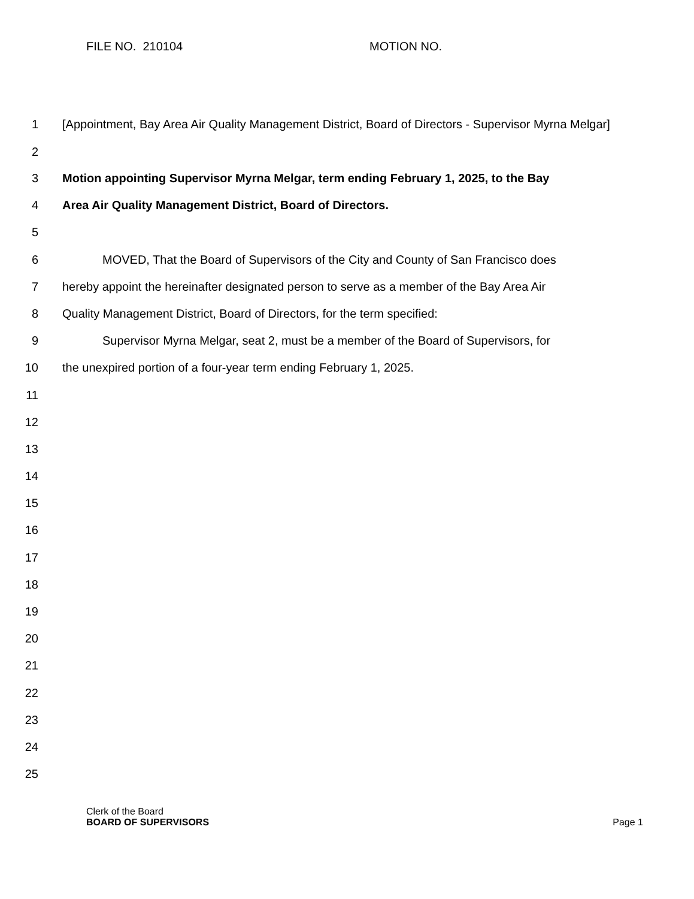FILE NO. 210104 MOTION NO.
1
2
[Appointment, Bay Area Air Quality Management District, Board of Directors - Supervisor Myrna Melgar]
3
Motion appointing Supervisor Myrna Melgar, term ending February 1, 2025, to the Bay
4
Area Air Quality Management District, Board of Directors.
5
6
MOVED, That the Board of Supervisors of the City and County of San Francisco does
7
hereby appoint the hereinafter designated person to serve as a member of the Bay Area Air
8
Quality Management District, Board of Directors, for the term specified:
9
Supervisor Myrna Melgar, seat 2, must be a member of the Board of Supervisors, for
10
the unexpired portion of a four-year term ending February 1, 2025.
11
12
13
14
15
16
17
18
19
20
21
22
23
24
25
Clerk of the Board
BOARD OF SUPERVISORS
Page 1